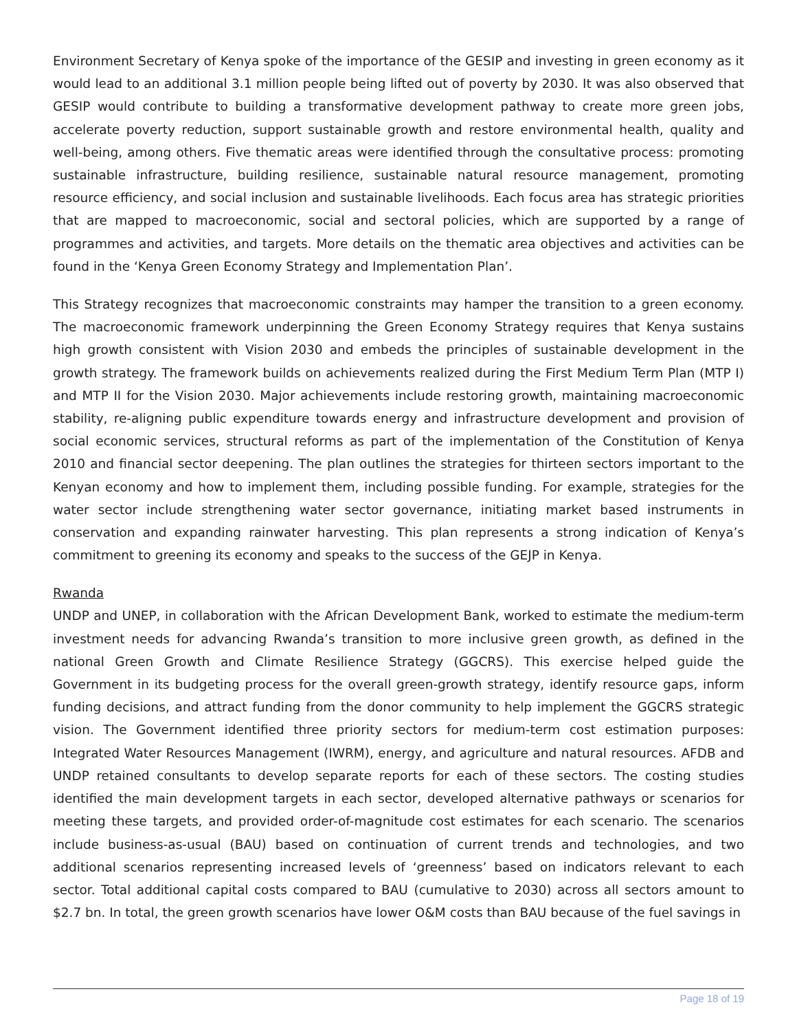Environment Secretary of Kenya spoke of the importance of the GESIP and investing in green economy as it would lead to an additional 3.1 million people being lifted out of poverty by 2030. It was also observed that GESIP would contribute to building a transformative development pathway to create more green jobs, accelerate poverty reduction, support sustainable growth and restore environmental health, quality and well-being, among others. Five thematic areas were identified through the consultative process: promoting sustainable infrastructure, building resilience, sustainable natural resource management, promoting resource efficiency, and social inclusion and sustainable livelihoods. Each focus area has strategic priorities that are mapped to macroeconomic, social and sectoral policies, which are supported by a range of programmes and activities, and targets. More details on the thematic area objectives and activities can be found in the ‘Kenya Green Economy Strategy and Implementation Plan’.
This Strategy recognizes that macroeconomic constraints may hamper the transition to a green economy. The macroeconomic framework underpinning the Green Economy Strategy requires that Kenya sustains high growth consistent with Vision 2030 and embeds the principles of sustainable development in the growth strategy. The framework builds on achievements realized during the First Medium Term Plan (MTP I) and MTP II for the Vision 2030. Major achievements include restoring growth, maintaining macroeconomic stability, re-aligning public expenditure towards energy and infrastructure development and provision of social economic services, structural reforms as part of the implementation of the Constitution of Kenya 2010 and financial sector deepening. The plan outlines the strategies for thirteen sectors important to the Kenyan economy and how to implement them, including possible funding. For example, strategies for the water sector include strengthening water sector governance, initiating market based instruments in conservation and expanding rainwater harvesting. This plan represents a strong indication of Kenya’s commitment to greening its economy and speaks to the success of the GEJP in Kenya.
Rwanda
UNDP and UNEP, in collaboration with the African Development Bank, worked to estimate the medium-term investment needs for advancing Rwanda’s transition to more inclusive green growth, as defined in the national Green Growth and Climate Resilience Strategy (GGCRS). This exercise helped guide the Government in its budgeting process for the overall green-growth strategy, identify resource gaps, inform funding decisions, and attract funding from the donor community to help implement the GGCRS strategic vision. The Government identified three priority sectors for medium-term cost estimation purposes: Integrated Water Resources Management (IWRM), energy, and agriculture and natural resources. AFDB and UNDP retained consultants to develop separate reports for each of these sectors. The costing studies identified the main development targets in each sector, developed alternative pathways or scenarios for meeting these targets, and provided order-of-magnitude cost estimates for each scenario. The scenarios include business-as-usual (BAU) based on continuation of current trends and technologies, and two additional scenarios representing increased levels of ‘greenness’ based on indicators relevant to each sector. Total additional capital costs compared to BAU (cumulative to 2030) across all sectors amount to $2.7 bn. In total, the green growth scenarios have lower O&M costs than BAU because of the fuel savings in
Page 18 of 19